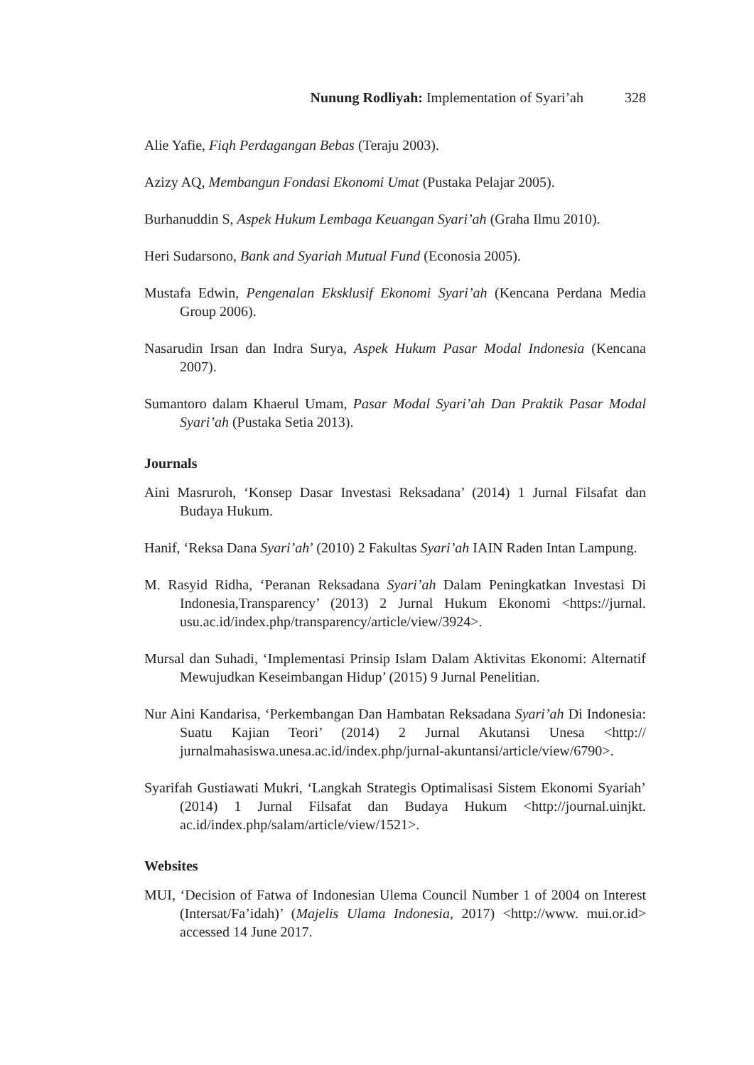Nunung Rodliyah: Implementation of Syari’ah 328
Alie Yafie, Fiqh Perdagangan Bebas (Teraju 2003).
Azizy AQ, Membangun Fondasi Ekonomi Umat (Pustaka Pelajar 2005).
Burhanuddin S, Aspek Hukum Lembaga Keuangan Syari’ah (Graha Ilmu 2010).
Heri Sudarsono, Bank and Syariah Mutual Fund (Econosia 2005).
Mustafa Edwin, Pengenalan Eksklusif Ekonomi Syari’ah (Kencana Perdana Media Group 2006).
Nasarudin Irsan dan Indra Surya, Aspek Hukum Pasar Modal Indonesia (Kencana 2007).
Sumantoro dalam Khaerul Umam, Pasar Modal Syari’ah Dan Praktik Pasar Modal Syari’ah (Pustaka Setia 2013).
Journals
Aini Masruroh, ‘Konsep Dasar Investasi Reksadana’ (2014) 1 Jurnal Filsafat dan Budaya Hukum.
Hanif, ‘Reksa Dana Syari’ah’ (2010) 2 Fakultas Syari’ah IAIN Raden Intan Lampung.
M. Rasyid Ridha, ‘Peranan Reksadana Syari’ah Dalam Peningkatkan Investasi Di Indonesia,Transparency’ (2013) 2 Jurnal Hukum Ekonomi <https://jurnal. usu.ac.id/index.php/transparency/article/view/3924>.
Mursal dan Suhadi, ‘Implementasi Prinsip Islam Dalam Aktivitas Ekonomi: Alternatif Mewujudkan Keseimbangan Hidup’ (2015) 9 Jurnal Penelitian.
Nur Aini Kandarisa, ‘Perkembangan Dan Hambatan Reksadana Syari’ah Di Indonesia: Suatu Kajian Teori’ (2014) 2 Jurnal Akutansi Unesa <http:// jurnalmahasiswa.unesa.ac.id/index.php/jurnal-akuntansi/article/view/6790>.
Syarifah Gustiawati Mukri, ‘Langkah Strategis Optimalisasi Sistem Ekonomi Syariah’ (2014) 1 Jurnal Filsafat dan Budaya Hukum <http://journal.uinjkt. ac.id/index.php/salam/article/view/1521>.
Websites
MUI, ‘Decision of Fatwa of Indonesian Ulema Council Number 1 of 2004 on Interest (Intersat/Fa’idah)’ (Majelis Ulama Indonesia, 2017) <http://www. mui.or.id> accessed 14 June 2017.